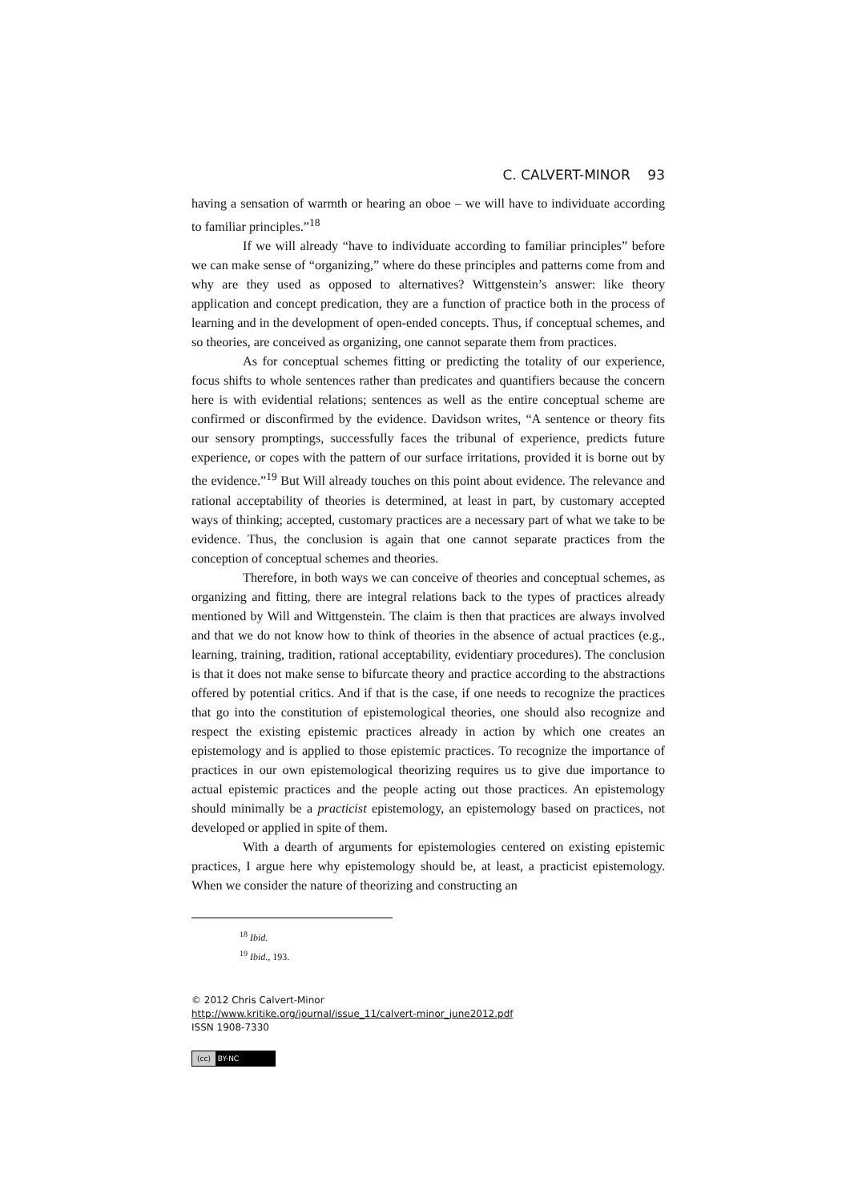C. CALVERT-MINOR 93
having a sensation of warmth or hearing an oboe – we will have to individuate according to familiar principles.”<sup>18</sup>
If we will already “have to individuate according to familiar principles” before we can make sense of “organizing,” where do these principles and patterns come from and why are they used as opposed to alternatives? Wittgenstein’s answer: like theory application and concept predication, they are a function of practice both in the process of learning and in the development of open-ended concepts. Thus, if conceptual schemes, and so theories, are conceived as organizing, one cannot separate them from practices.
As for conceptual schemes fitting or predicting the totality of our experience, focus shifts to whole sentences rather than predicates and quantifiers because the concern here is with evidential relations; sentences as well as the entire conceptual scheme are confirmed or disconfirmed by the evidence. Davidson writes, “A sentence or theory fits our sensory promptings, successfully faces the tribunal of experience, predicts future experience, or copes with the pattern of our surface irritations, provided it is borne out by the evidence.”<sup>19</sup> But Will already touches on this point about evidence. The relevance and rational acceptability of theories is determined, at least in part, by customary accepted ways of thinking; accepted, customary practices are a necessary part of what we take to be evidence. Thus, the conclusion is again that one cannot separate practices from the conception of conceptual schemes and theories.
Therefore, in both ways we can conceive of theories and conceptual schemes, as organizing and fitting, there are integral relations back to the types of practices already mentioned by Will and Wittgenstein. The claim is then that practices are always involved and that we do not know how to think of theories in the absence of actual practices (e.g., learning, training, tradition, rational acceptability, evidentiary procedures). The conclusion is that it does not make sense to bifurcate theory and practice according to the abstractions offered by potential critics. And if that is the case, if one needs to recognize the practices that go into the constitution of epistemological theories, one should also recognize and respect the existing epistemic practices already in action by which one creates an epistemology and is applied to those epistemic practices. To recognize the importance of practices in our own epistemological theorizing requires us to give due importance to actual epistemic practices and the people acting out those practices. An epistemology should minimally be a practicist epistemology, an epistemology based on practices, not developed or applied in spite of them.
With a dearth of arguments for epistemologies centered on existing epistemic practices, I argue here why epistemology should be, at least, a practicist epistemology. When we consider the nature of theorizing and constructing an
<sup>18</sup> Ibid.
<sup>19</sup> Ibid., 193.
© 2012 Chris Calvert-Minor
http://www.kritike.org/journal/issue_11/calvert-minor_june2012.pdf
ISSN 1908-7330
(cc) BY-NC